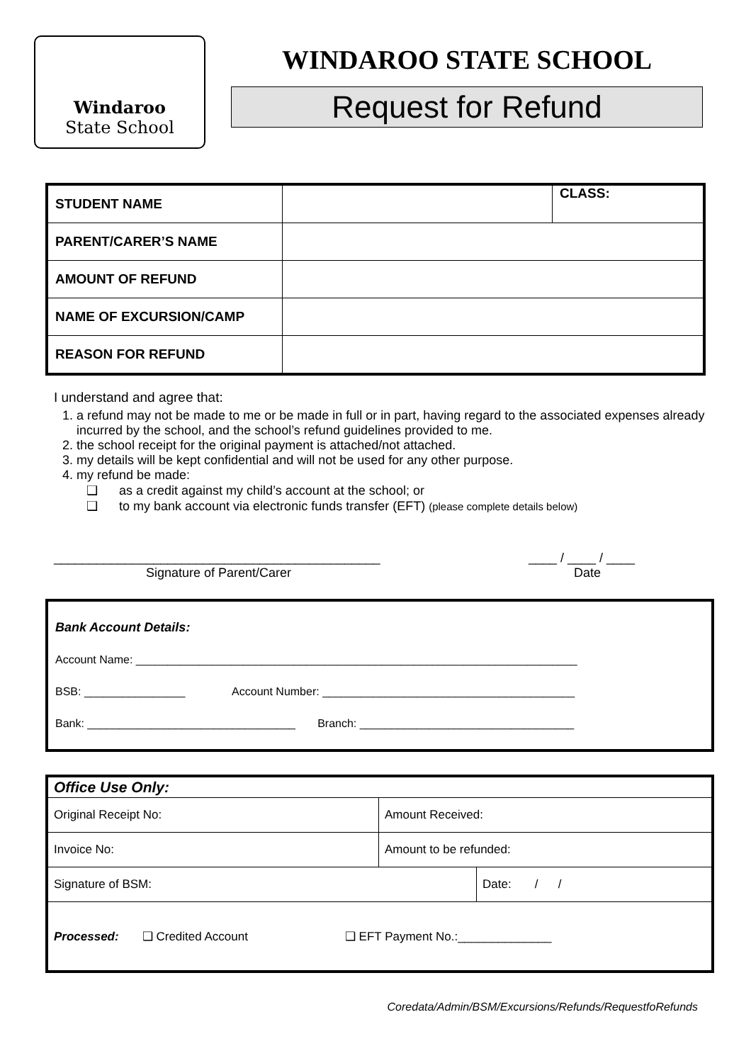Windaroo
State School
WINDAROO STATE SCHOOL
Request for Refund
| STUDENT NAME | | CLASS: |
| PARENT/CARER’S NAME | | |
| AMOUNT OF REFUND | | |
| NAME OF EXCURSION/CAMP | | |
| REASON FOR REFUND | | |
I understand and agree that:
1. a refund may not be made to me or be made in full or in part, having regard to the associated expenses already incurred by the school, and the school’s refund guidelines provided to me.
2. the school receipt for the original payment is attached/not attached.
3. my details will be kept confidential and will not be used for any other purpose.
4. my refund be made:
❑ as a credit against my child’s account at the school; or
❑ to my bank account via electronic funds transfer (EFT) (please complete details below)
______________________________________________
Signature of Parent/Carer
____ / ____ / ____
Date
Bank Account Details:
Account Name: ______________________________________________________________________
BSB: ________________ Account Number: ________________________________________
Bank: _________________________________ Branch: __________________________________
| Office Use Only: | | |
| Original Receipt No: | Amount Received: | |
| Invoice No: | Amount to be refunded: | |
| Signature of BSM: | | Date: / / |
| Processed: ❑ Credited Account ❑ EFT Payment No.:______________ | | |
Coredata/Admin/BSM/Excursions/Refunds/RequestfoRefunds